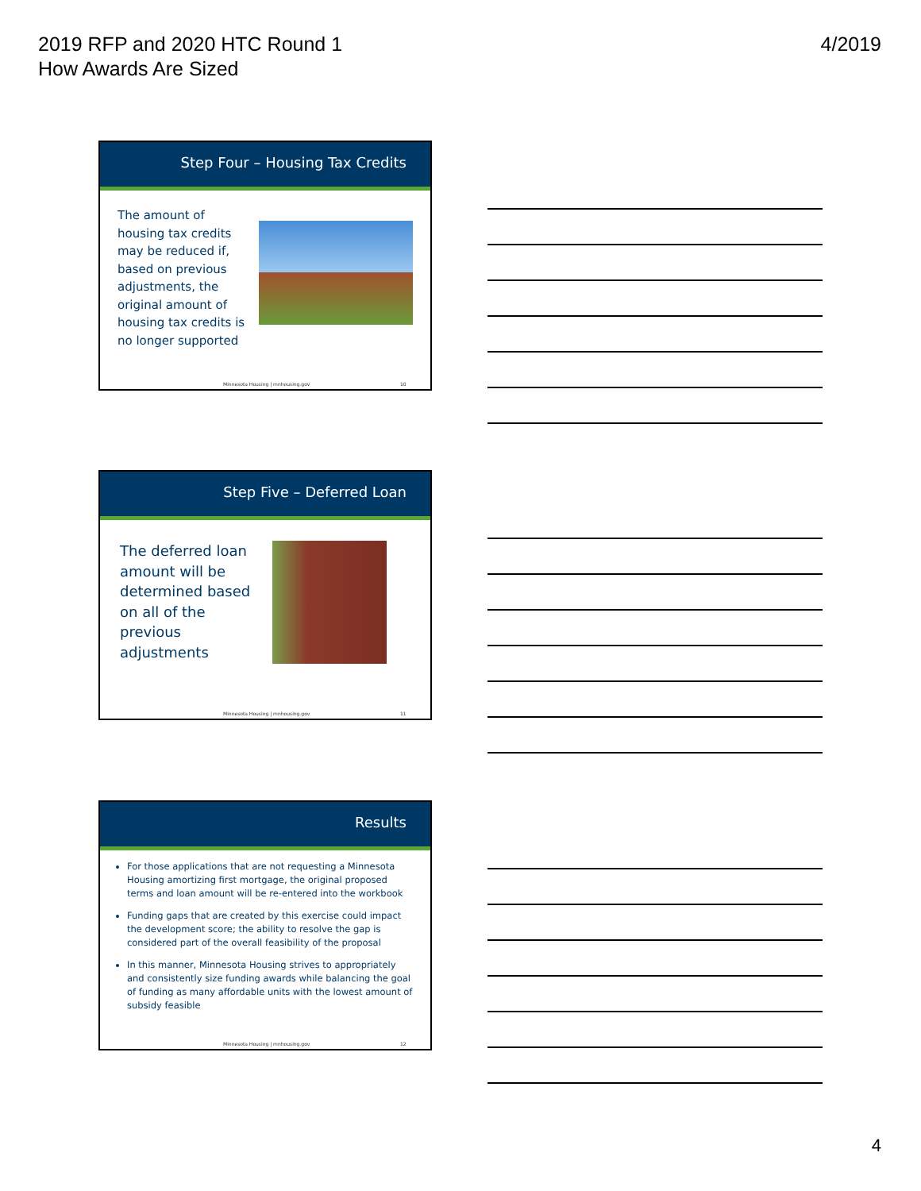2019 RFP and 2020 HTC Round 1
How Awards Are Sized
4/2019
Step Four – Housing Tax Credits
The amount of housing tax credits may be reduced if, based on previous adjustments, the original amount of housing tax credits is no longer supported
Minnesota Housing | mnhousing.gov 10
Step Five – Deferred Loan
The deferred loan amount will be determined based on all of the previous adjustments
Minnesota Housing | mnhousing.gov 11
Results
For those applications that are not requesting a Minnesota Housing amortizing first mortgage, the original proposed terms and loan amount will be re-entered into the workbook
Funding gaps that are created by this exercise could impact the development score; the ability to resolve the gap is considered part of the overall feasibility of the proposal
In this manner, Minnesota Housing strives to appropriately and consistently size funding awards while balancing the goal of funding as many affordable units with the lowest amount of subsidy feasible
Minnesota Housing | mnhousing.gov 12
4